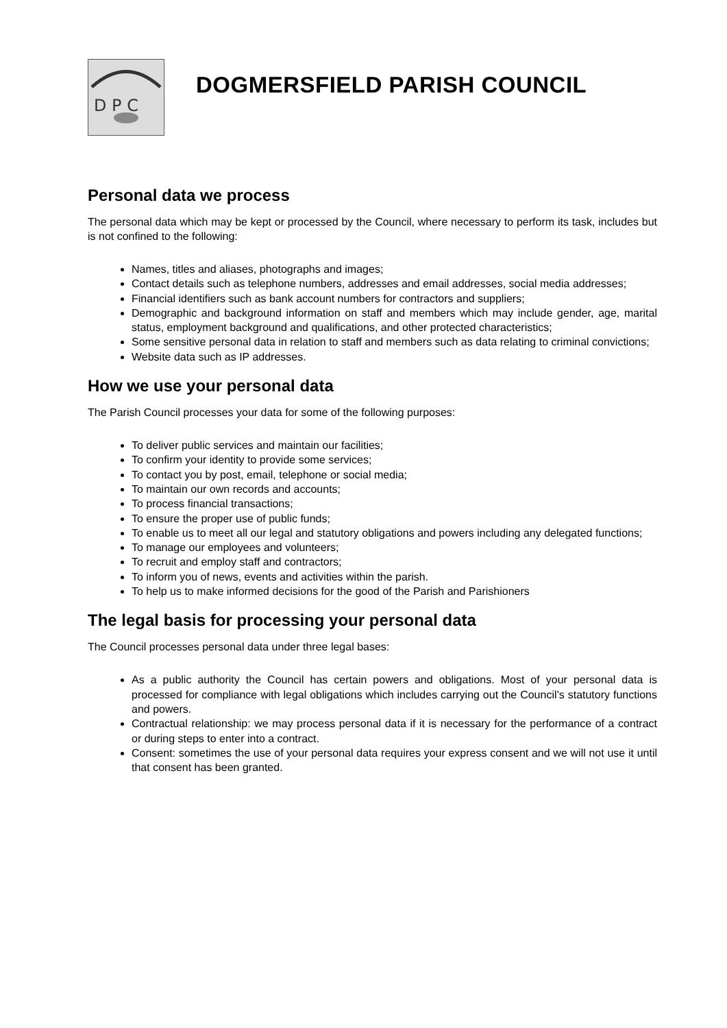D P C
DOGMERSFIELD PARISH COUNCIL
Personal data we process
The personal data which may be kept or processed by the Council, where necessary to perform its task, includes but is not confined to the following:
Names, titles and aliases, photographs and images;
Contact details such as telephone numbers, addresses and email addresses, social media addresses;
Financial identifiers such as bank account numbers for contractors and suppliers;
Demographic and background information on staff and members which may include gender, age, marital status, employment background and qualifications, and other protected characteristics;
Some sensitive personal data in relation to staff and members such as data relating to criminal convictions;
Website data such as IP addresses.
How we use your personal data
The Parish Council processes your data for some of the following purposes:
To deliver public services and maintain our facilities;
To confirm your identity to provide some services;
To contact you by post, email, telephone or social media;
To maintain our own records and accounts;
To process financial transactions;
To ensure the proper use of public funds;
To enable us to meet all our legal and statutory obligations and powers including any delegated functions;
To manage our employees and volunteers;
To recruit and employ staff and contractors;
To inform you of news, events and activities within the parish.
To help us to make informed decisions for the good of the Parish and Parishioners
The legal basis for processing your personal data
The Council processes personal data under three legal bases:
As a public authority the Council has certain powers and obligations. Most of your personal data is processed for compliance with legal obligations which includes carrying out the Council’s statutory functions and powers.
Contractual relationship: we may process personal data if it is necessary for the performance of a contract or during steps to enter into a contract.
Consent: sometimes the use of your personal data requires your express consent and we will not use it until that consent has been granted.